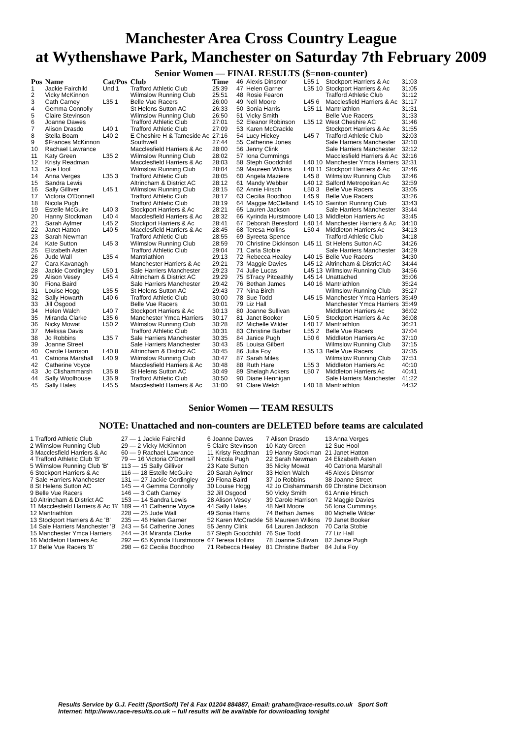Manchester Area Cross Country League
at Wythenshawe Park, Manchester on Saturday 7th February 2009
Senior Women — FINAL RESULTS ($=non-counter)
| Pos | Name | Cat/Pos | Club | Time |
| --- | --- | --- | --- | --- |
| 1 | Jackie Fairchild | Und 1 | Trafford Athletic Club | 25:39 |
| 2 | Vicky McKinnon | | Wilmslow Running Club | 25:51 |
| 3 | Cath Carney | L35 1 | Belle Vue Racers | 26:00 |
| 4 | Gemma Connolly | | St Helens Sutton AC | 26:33 |
| 5 | Claire Stevinson | | Wilmslow Running Club | 26:50 |
| 6 | Joanne Dawes | | Trafford Athletic Club | 27:01 |
| 7 | Alison Drasdo | L40 1 | Trafford Athletic Club | 27:09 |
| 8 | Stella Boam | L40 2 | E Cheshire H & Tameside Ac | 27:16 |
| 9 | $Frances McKinnon | | Southwell | 27:44 |
| 10 | Rachael Lawrance | | Macclesfield Harriers & Ac | 28:00 |
| 11 | Katy Green | L35 2 | Wilmslow Running Club | 28:02 |
| 12 | Kristy Readman | | Macclesfield Harriers & Ac | 28:03 |
| 13 | Sue Hool | | Wilmslow Running Club | 28:04 |
| 14 | Anna Verges | L35 3 | Trafford Athletic Club | 28:05 |
| 15 | Sandra Lewis | | Altrincham & District AC | 28:12 |
| 16 | Sally Gilliver | L45 1 | Wilmslow Running Club | 28:15 |
| 17 | Victoria O'Donnell | | Trafford Athletic Club | 28:17 |
| 18 | Nicola Pugh | | Trafford Athletic Club | 28:19 |
| 19 | Estelle McGuire | L40 3 | Stockport Harriers & Ac | 28:21 |
| 20 | Hanny Stockman | L40 4 | Macclesfield Harriers & Ac | 28:32 |
| 21 | Sarah Aylmer | L45 2 | Stockport Harriers & Ac | 28:41 |
| 22 | Janet Hatton | L40 5 | Macclesfield Harriers & Ac | 28:45 |
| 23 | Sarah Newman | | Trafford Athletic Club | 28:55 |
| 24 | Kate Sutton | L45 3 | Wilmslow Running Club | 28:59 |
| 25 | Elizabeth Asten | | Trafford Athletic Club | 29:04 |
| 26 | Jude Wall | L35 4 | Mantriathlon | 29:13 |
| 27 | Cara Kavanagh | | Manchester Harriers & Ac | 29:21 |
| 28 | Jackie Cordingley | L50 1 | Sale Harriers Manchester | 29:23 |
| 29 | Alison Vesey | L45 4 | Altrincham & District AC | 29:29 |
| 30 | Fiona Baird | | Sale Harriers Manchester | 29:42 |
| 31 | Louise Hogg | L35 5 | St Helens Sutton AC | 29:43 |
| 32 | Sally Howarth | L40 6 | Trafford Athletic Club | 30:00 |
| 33 | Jill Osgood | | Belle Vue Racers | 30:01 |
| 34 | Helen Walch | L40 7 | Stockport Harriers & Ac | 30:13 |
| 35 | Miranda Clarke | L35 6 | Manchester Ymca Harriers | 30:17 |
| 36 | Nicky Mowat | L50 2 | Wilmslow Running Club | 30:28 |
| 37 | Melissa Davis | | Trafford Athletic Club | 30:31 |
| 38 | Jo Robbins | L35 7 | Sale Harriers Manchester | 30:35 |
| 39 | Joanne Street | | Sale Harriers Manchester | 30:43 |
| 40 | Carole Harrison | L40 8 | Altrincham & District AC | 30:45 |
| 41 | Catriona Marshall | L40 9 | Wilmslow Running Club | 30:47 |
| 42 | Catherine Voyce | | Macclesfield Harriers & Ac | 30:48 |
| 43 | Jo Clishammarsh | L35 8 | St Helens Sutton AC | 30:49 |
| 44 | Sally Woolhouse | L35 9 | Trafford Athletic Club | 30:50 |
| 45 | Sally Hales | L45 5 | Macclesfield Harriers & Ac | 31:00 |
| 46 | Alexis Dinsmor | L55 1 | Stockport Harriers & Ac | 31:03 |
| 47 | Helen Garner | L35 10 | Stockport Harriers & Ac | 31:05 |
| 48 | Rosie Fearon | | Trafford Athletic Club | 31:12 |
| 49 | Nell Moore | L45 6 | Macclesfield Harriers & Ac | 31:17 |
| 50 | Sonia Harris | L35 11 | Mantriathlon | 31:31 |
| 51 | Vicky Smith | | Belle Vue Racers | 31:33 |
| 52 | Eleanor Robinson | L35 12 | West Cheshire AC | 31:46 |
| 53 | Karen McCrackle | | Stockport Harriers & Ac | 31:55 |
| 54 | Lucy Hickey | L45 7 | Trafford Athletic Club | 32:03 |
| 55 | Catherine Jones | | Sale Harriers Manchester | 32:10 |
| 56 | Jenny Clink | | Sale Harriers Manchester | 32:12 |
| 57 | Iona Cummings | | Macclesfield Harriers & Ac | 32:16 |
| 58 | Steph Goodchild | L40 10 | Manchester Ymca Harriers | 32:31 |
| 59 | Maureen Wilkins | L40 11 | Stockport Harriers & Ac | 32:46 |
| 60 | Angela Maziere | L45 8 | Wilmslow Running Club | 32:46 |
| 61 | Mandy Webber | L40 12 | Salford Metropolitan Ac | 32:59 |
| 62 | Annie Hirsch | L50 3 | Belle Vue Racers | 33:05 |
| 63 | Cecilia Boodhoo | L45 9 | Belle Vue Racers | 33:26 |
| 64 | Maggie McClelland | L45 10 | Swinton Running Club | 33:43 |
| 65 | Lauren Jackson | | Sale Harriers Manchester | 33:44 |
| 66 | Kyrinda Hurstmoore | L40 13 | Middleton Harriers Ac | 33:45 |
| 67 | Deborah Beresford | L40 14 | Manchester Harriers & Ac | 34:10 |
| 68 | Teresa Hollins | L50 4 | Middleton Harriers Ac | 34:13 |
| 69 | Syreeta Spence | | Trafford Athletic Club | 34:18 |
| 70 | Christine Dickinson | L45 11 | St Helens Sutton AC | 34:26 |
| 71 | Carla Stobie | | Sale Harriers Manchester | 34:29 |
| 72 | Rebecca Healey | L40 15 | Belle Vue Racers | 34:30 |
| 73 | Maggie Davies | L45 12 | Altrincham & District AC | 34:44 |
| 74 | Julie Lucas | L45 13 | Wilmslow Running Club | 34:56 |
| 75 | $Tracy Pitceathly | L45 14 | Unattached | 35:06 |
| 76 | Bethan James | L40 16 | Mantriathlon | 35:24 |
| 77 | Nina Birch | | Wilmslow Running Club | 35:27 |
| 78 | Sue Todd | L45 15 | Manchester Ymca Harriers | 35:49 |
| 79 | Liz Hall | | Manchester Ymca Harriers | 35:49 |
| 80 | Joanne Sullivan | | Middleton Harriers Ac | 36:02 |
| 81 | Janet Booker | L50 5 | Stockport Harriers & Ac | 36:08 |
| 82 | Michelle Wilder | L40 17 | Mantriathlon | 36:21 |
| 83 | Christine Barber | L55 2 | Belle Vue Racers | 37:04 |
| 84 | Janice Pugh | L50 6 | Middleton Harriers Ac | 37:10 |
| 85 | Louisa Gilbert | | Wilmslow Running Club | 37:15 |
| 86 | Julia Foy | L35 13 | Belle Vue Racers | 37:35 |
| 87 | Sarah Miles | | Wilmslow Running Club | 37:51 |
| 88 | Ruth Hare | L55 3 | Middleton Harriers Ac | 40:10 |
| 89 | Shelagh Ackers | L50 7 | Middleton Harriers Ac | 40:41 |
| 90 | Diane Hennigan | | Sale Harriers Manchester | 41:22 |
| 91 | Clare Welch | L40 18 | Mantriathlon | 44:32 |
Senior Women — TEAM RESULTS
NOTE: Unattached and non-counters are DELETED before teams are calculated
| 1 Trafford Athletic Club | 27 — 1 Jackie Fairchild | 6 Joanne Dawes | 7 Alison Drasdo | 13 Anna Verges |
| 2 Wilmslow Running Club | 29 — 2 Vicky McKinnon | 5 Claire Stevinson | 10 Katy Green | 12 Sue Hool |
| 3 Macclesfield Harriers & Ac | 60 — 9 Rachael Lawrance | 11 Kristy Readman | 19 Hanny Stockman | 21 Janet Hatton |
| 4 Trafford Athletic Club 'B' | 79 — 16 Victoria O'Donnell | 17 Nicola Pugh | 22 Sarah Newman | 24 Elizabeth Asten |
| 5 Wilmslow Running Club 'B' | 113 — 15 Sally Gilliver | 23 Kate Sutton | 35 Nicky Mowat | 40 Catriona Marshall |
| 6 Stockport Harriers & Ac | 116 — 18 Estelle McGuire | 20 Sarah Aylmer | 33 Helen Walch | 45 Alexis Dinsmor |
| 7 Sale Harriers Manchester | 131 — 27 Jackie Cordingley | 29 Fiona Baird | 37 Jo Robbins | 38 Joanne Street |
| 8 St Helens Sutton AC | 145 — 4 Gemma Connolly | 30 Louise Hogg | 42 Jo Clishammarsh | 69 Christine Dickinson |
| 9 Belle Vue Racers | 146 — 3 Cath Carney | 32 Jill Osgood | 50 Vicky Smith | 61 Annie Hirsch |
| 10 Altrincham & District AC | 153 — 14 Sandra Lewis | 28 Alison Vesey | 39 Carole Harrison | 72 Maggie Davies |
| 11 Macclesfield Harriers & Ac 'B' | 189 — 41 Catherine Voyce | 44 Sally Hales | 48 Nell Moore | 56 Iona Cummings |
| 12 Mantriathlon | 228 — 25 Jude Wall | 49 Sonia Harris | 74 Bethan James | 80 Michelle Wilder |
| 13 Stockport Harriers & Ac 'B' | 235 — 46 Helen Garner | 52 Karen McCrackle | 58 Maureen Wilkins | 79 Janet Booker |
| 14 Sale Harriers Manchester 'B' | 243 — 54 Catherine Jones | 55 Jenny Clink | 64 Lauren Jackson | 70 Carla Stobie |
| 15 Manchester Ymca Harriers | 244 — 34 Miranda Clarke | 57 Steph Goodchild | 76 Sue Todd | 77 Liz Hall |
| 16 Middleton Harriers Ac | 292 — 65 Kyrinda Hurstmoore | 67 Teresa Hollins | 78 Joanne Sullivan | 82 Janice Pugh |
| 17 Belle Vue Racers 'B' | 298 — 62 Cecilia Boodhoo | 71 Rebecca Healey | 81 Christine Barber | 84 Julia Foy |
Results Service by G.J. Fecitt (SportSoft) Tel & Fax 01204 884887, Email: graham@race-results.co.uk Sport Soft
Internet: http://www.race-results.co.uk -- full results will be available for downloading tonight